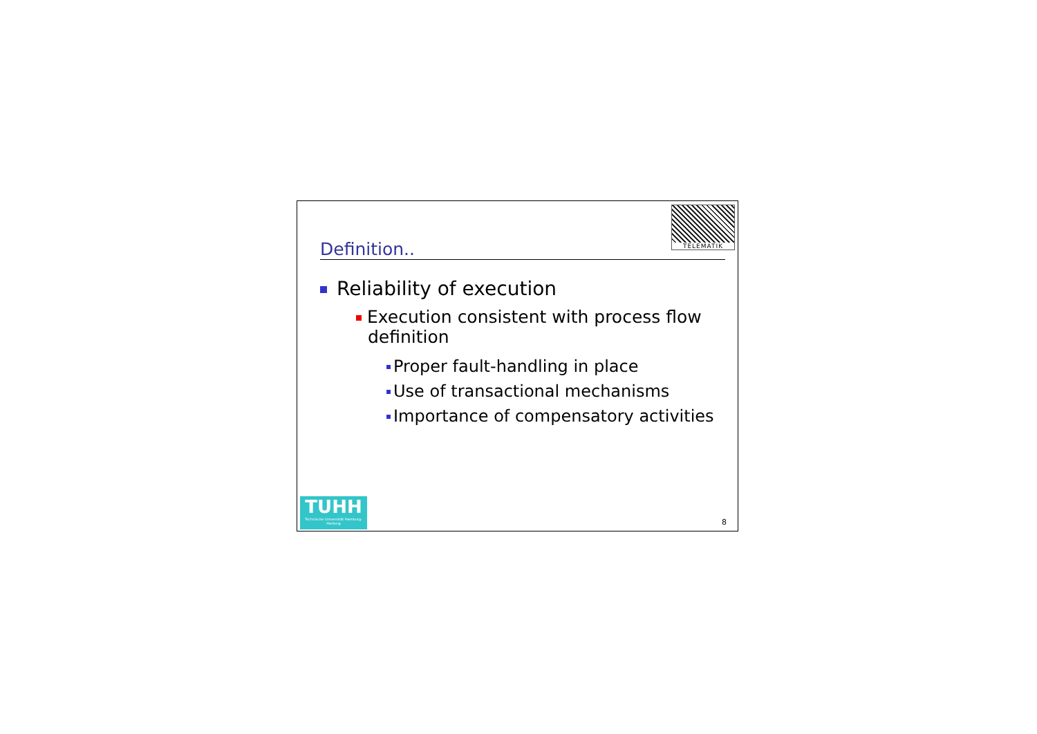TELEMATIK
Definition..
Reliability of execution
Execution consistent with process flow definition
Proper fault-handling in place
Use of transactional mechanisms
Importance of compensatory activities
TUHH
Technische Universität Hamburg-Harburg
8